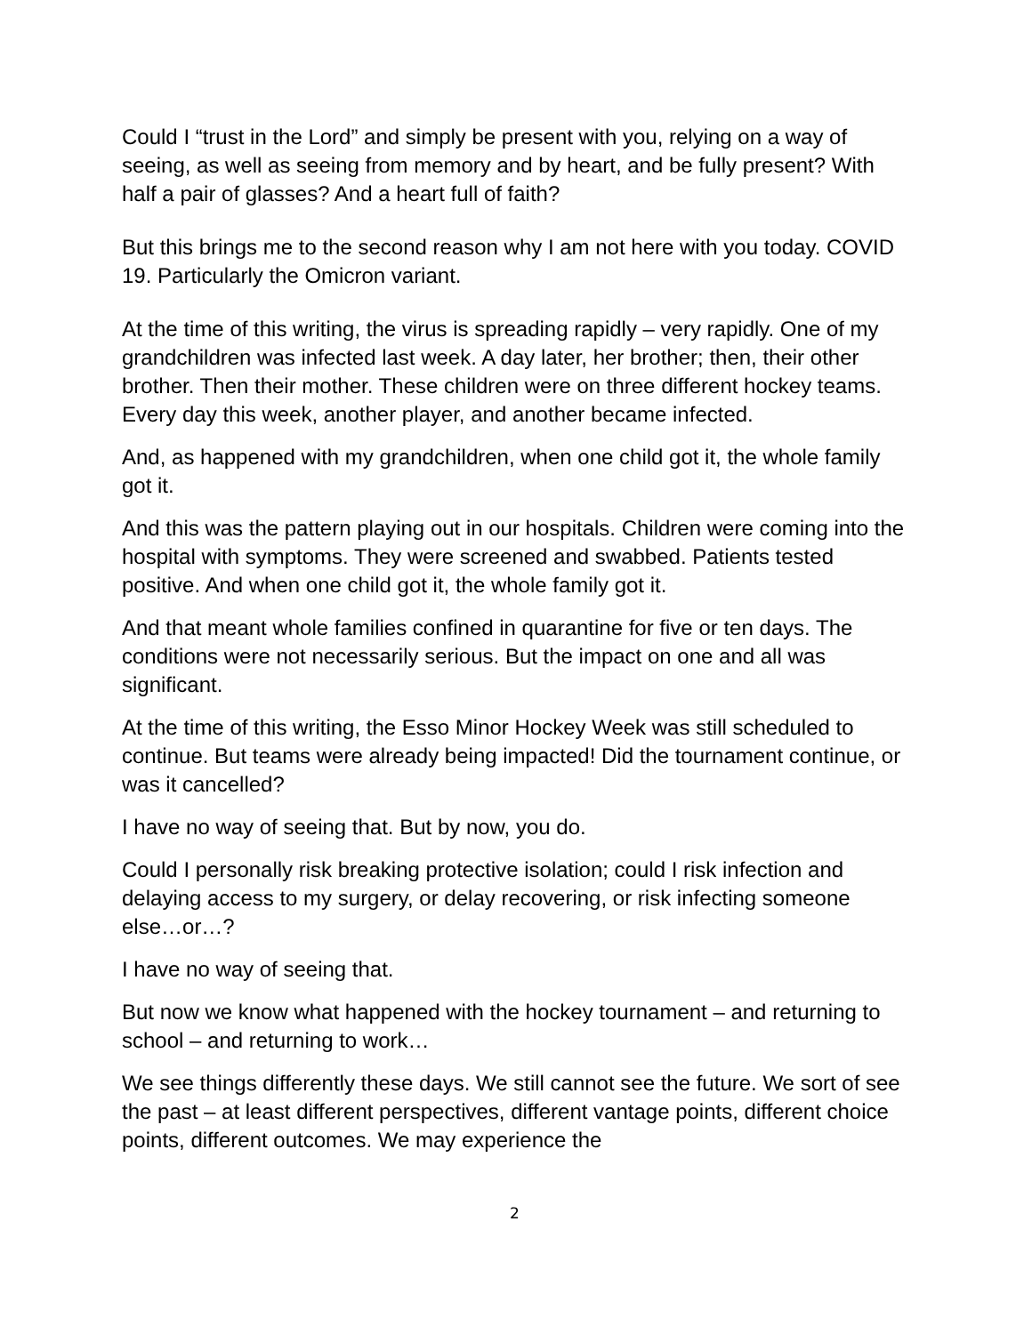Could I “trust in the Lord” and simply be present with you, relying on a way of seeing, as well as seeing from memory and by heart, and be fully present? With half a pair of glasses? And a heart full of faith?
But this brings me to the second reason why I am not here with you today. COVID 19. Particularly the Omicron variant.
At the time of this writing, the virus is spreading rapidly – very rapidly. One of my grandchildren was infected last week. A day later, her brother; then, their other brother. Then their mother. These children were on three different hockey teams. Every day this week, another player, and another became infected.
And, as happened with my grandchildren, when one child got it, the whole family got it.
And this was the pattern playing out in our hospitals. Children were coming into the hospital with symptoms. They were screened and swabbed. Patients tested positive. And when one child got it, the whole family got it.
And that meant whole families confined in quarantine for five or ten days. The conditions were not necessarily serious. But the impact on one and all was significant.
At the time of this writing, the Esso Minor Hockey Week was still scheduled to continue. But teams were already being impacted! Did the tournament continue, or was it cancelled?
I have no way of seeing that. But by now, you do.
Could I personally risk breaking protective isolation; could I risk infection and delaying access to my surgery, or delay recovering, or risk infecting someone else…or…?
I have no way of seeing that.
But now we know what happened with the hockey tournament – and returning to school – and returning to work…
We see things differently these days. We still cannot see the future. We sort of see the past – at least different perspectives, different vantage points, different choice points, different outcomes. We may experience the
2